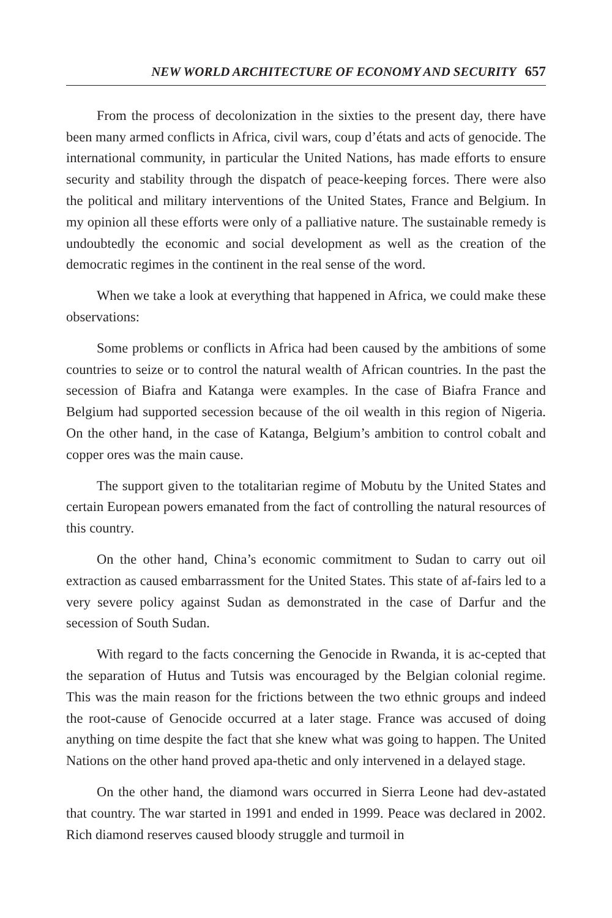NEW WORLD ARCHITECTURE OF ECONOMY AND SECURITY 657
From the process of decolonization in the sixties to the present day, there have been many armed conflicts in Africa, civil wars, coup d’états and acts of genocide. The international community, in particular the United Nations, has made efforts to ensure security and stability through the dispatch of peace-keeping forces. There were also the political and military interventions of the United States, France and Belgium. In my opinion all these efforts were only of a palliative nature. The sustainable remedy is undoubtedly the economic and social development as well as the creation of the democratic regimes in the continent in the real sense of the word.
When we take a look at everything that happened in Africa, we could make these observations:
Some problems or conflicts in Africa had been caused by the ambitions of some countries to seize or to control the natural wealth of African countries. In the past the secession of Biafra and Katanga were examples. In the case of Biafra France and Belgium had supported secession because of the oil wealth in this region of Nigeria. On the other hand, in the case of Katanga, Belgium’s ambition to control cobalt and copper ores was the main cause.
The support given to the totalitarian regime of Mobutu by the United States and certain European powers emanated from the fact of controlling the natural resources of this country.
On the other hand, China’s economic commitment to Sudan to carry out oil extraction as caused embarrassment for the United States. This state of af-fairs led to a very severe policy against Sudan as demonstrated in the case of Darfur and the secession of South Sudan.
With regard to the facts concerning the Genocide in Rwanda, it is ac-cepted that the separation of Hutus and Tutsis was encouraged by the Belgian colonial regime. This was the main reason for the frictions between the two ethnic groups and indeed the root-cause of Genocide occurred at a later stage. France was accused of doing anything on time despite the fact that she knew what was going to happen. The United Nations on the other hand proved apa-thetic and only intervened in a delayed stage.
On the other hand, the diamond wars occurred in Sierra Leone had dev-astated that country. The war started in 1991 and ended in 1999. Peace was declared in 2002. Rich diamond reserves caused bloody struggle and turmoil in